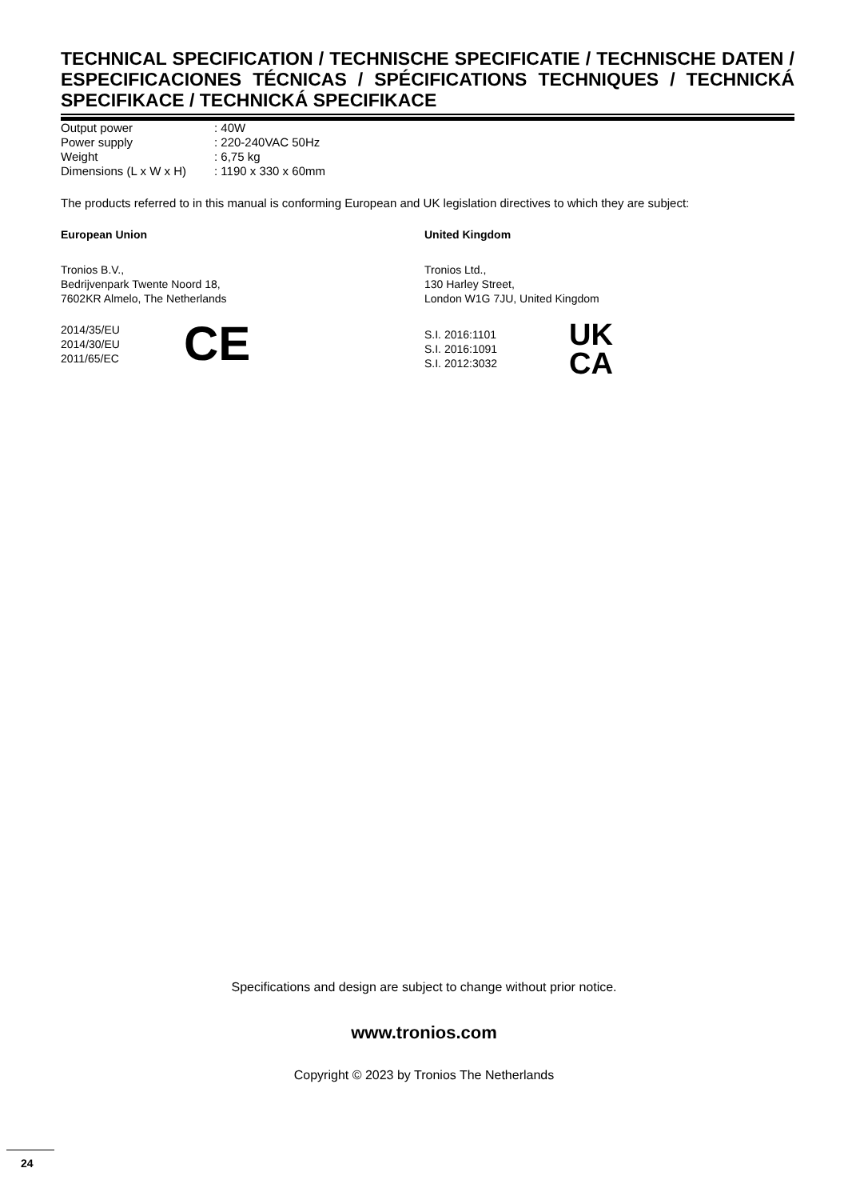TECHNICAL SPECIFICATION / TECHNISCHE SPECIFICATIE / TECHNISCHE DATEN / ESPECIFICACIONES TÉCNICAS / SPÉCIFICATIONS TECHNIQUES / TECHNICKÁ SPECIFIKACE / TECHNICKÁ SPECIFIKACE
| Output power | : 40W |
| Power supply | : 220-240VAC 50Hz |
| Weight | : 6,75 kg |
| Dimensions (L x W x H) | : 1190 x 330 x 60mm |
The products referred to in this manual is conforming European and UK legislation directives to which they are subject:
European Union
Tronios B.V.,
Bedrijvenpark Twente Noord 18,
7602KR Almelo, The Netherlands
2014/35/EU
2014/30/EU
2011/65/EC
CE
United Kingdom
Tronios Ltd.,
130 Harley Street,
London W1G 7JU, United Kingdom
S.I. 2016:1101
S.I. 2016:1091
S.I. 2012:3032
UK
CA
Specifications and design are subject to change without prior notice.
www.tronios.com
Copyright © 2023 by Tronios The Netherlands
24